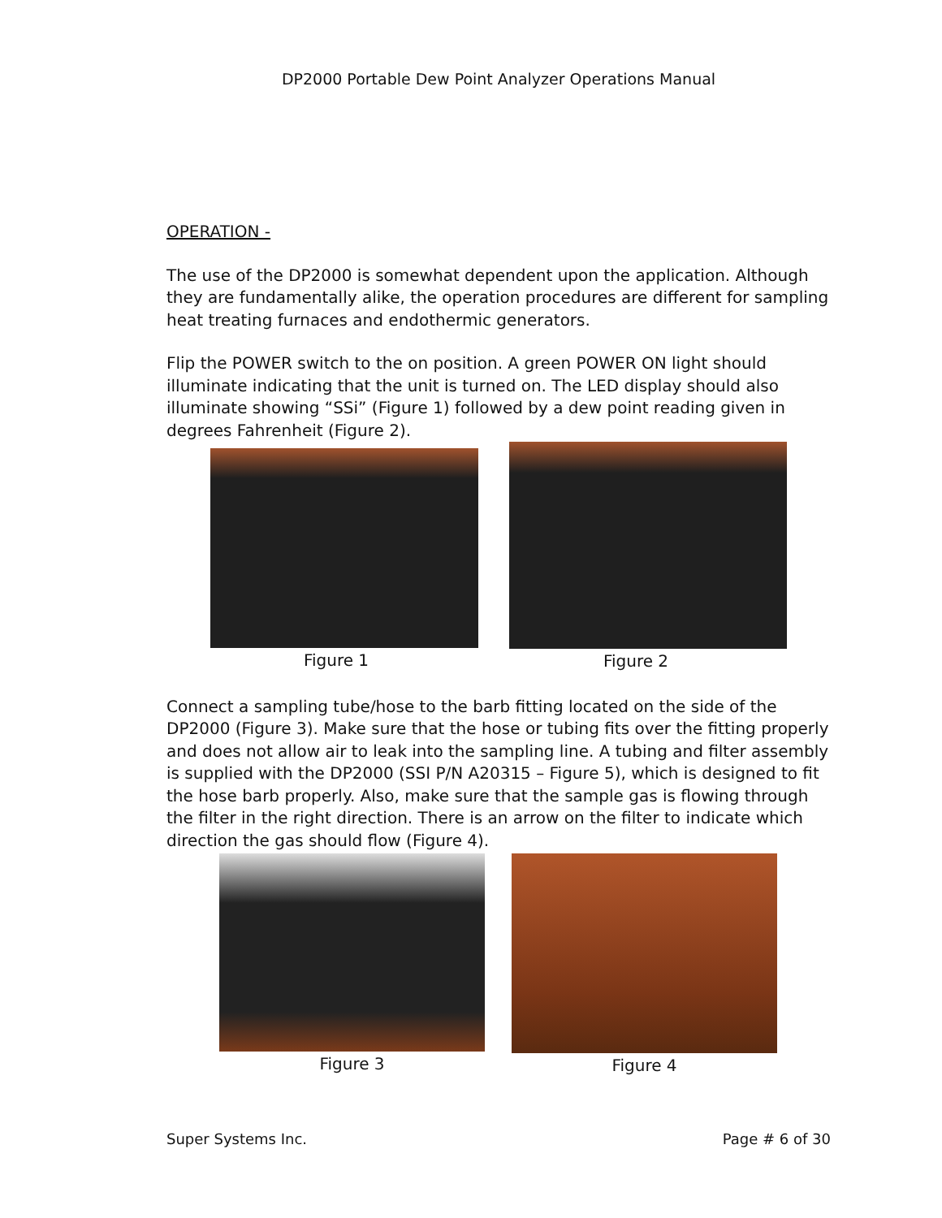DP2000 Portable Dew Point Analyzer Operations Manual
OPERATION -
The use of the DP2000 is somewhat dependent upon the application. Although they are fundamentally alike, the operation procedures are different for sampling heat treating furnaces and endothermic generators.
Flip the POWER switch to the on position. A green POWER ON light should illuminate indicating that the unit is turned on. The LED display should also illuminate showing “SSi” (Figure 1) followed by a dew point reading given in degrees Fahrenheit (Figure 2).
Figure 1 Figure 2
Connect a sampling tube/hose to the barb fitting located on the side of the DP2000 (Figure 3). Make sure that the hose or tubing fits over the fitting properly and does not allow air to leak into the sampling line. A tubing and filter assembly is supplied with the DP2000 (SSI P/N A20315 – Figure 5), which is designed to fit the hose barb properly. Also, make sure that the sample gas is flowing through the filter in the right direction. There is an arrow on the filter to indicate which direction the gas should flow (Figure 4).
Figure 3 Figure 4
Super Systems Inc. Page # 6 of 30